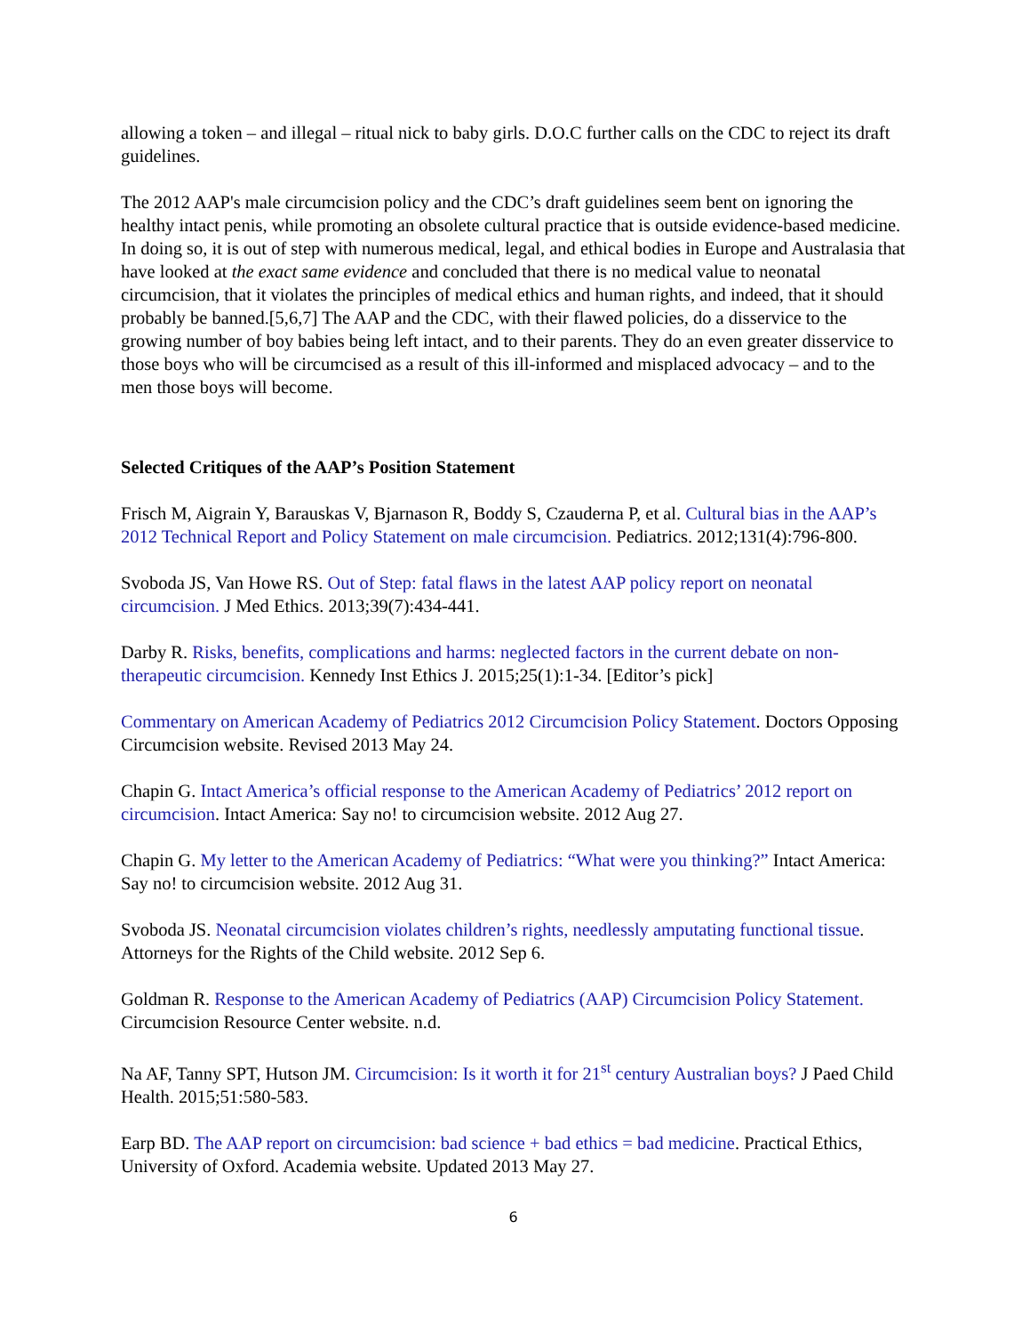allowing a token – and illegal – ritual nick to baby girls. D.O.C further calls on the CDC to reject its draft guidelines.
The 2012 AAP's male circumcision policy and the CDC’s draft guidelines seem bent on ignoring the healthy intact penis, while promoting an obsolete cultural practice that is outside evidence-based medicine. In doing so, it is out of step with numerous medical, legal, and ethical bodies in Europe and Australasia that have looked at the exact same evidence and concluded that there is no medical value to neonatal circumcision, that it violates the principles of medical ethics and human rights, and indeed, that it should probably be banned.[5,6,7] The AAP and the CDC, with their flawed policies, do a disservice to the growing number of boy babies being left intact, and to their parents. They do an even greater disservice to those boys who will be circumcised as a result of this ill-informed and misplaced advocacy – and to the men those boys will become.
Selected Critiques of the AAP’s Position Statement
Frisch M, Aigrain Y, Barauskas V, Bjarnason R, Boddy S, Czauderna P, et al. Cultural bias in the AAP’s 2012 Technical Report and Policy Statement on male circumcision. Pediatrics. 2012;131(4):796-800.
Svoboda JS, Van Howe RS. Out of Step: fatal flaws in the latest AAP policy report on neonatal circumcision. J Med Ethics. 2013;39(7):434-441.
Darby R. Risks, benefits, complications and harms: neglected factors in the current debate on non-therapeutic circumcision. Kennedy Inst Ethics J. 2015;25(1):1-34. [Editor’s pick]
Commentary on American Academy of Pediatrics 2012 Circumcision Policy Statement. Doctors Opposing Circumcision website. Revised 2013 May 24.
Chapin G. Intact America’s official response to the American Academy of Pediatrics’ 2012 report on circumcision. Intact America: Say no! to circumcision website. 2012 Aug 27.
Chapin G. My letter to the American Academy of Pediatrics: “What were you thinking?” Intact America: Say no! to circumcision website. 2012 Aug 31.
Svoboda JS. Neonatal circumcision violates children’s rights, needlessly amputating functional tissue. Attorneys for the Rights of the Child website. 2012 Sep 6.
Goldman R. Response to the American Academy of Pediatrics (AAP) Circumcision Policy Statement. Circumcision Resource Center website. n.d.
Na AF, Tanny SPT, Hutson JM. Circumcision: Is it worth it for 21<sup>st</sup> century Australian boys? J Paed Child Health. 2015;51:580-583.
Earp BD. The AAP report on circumcision: bad science + bad ethics = bad medicine. Practical Ethics, University of Oxford. Academia website. Updated 2013 May 27.
6